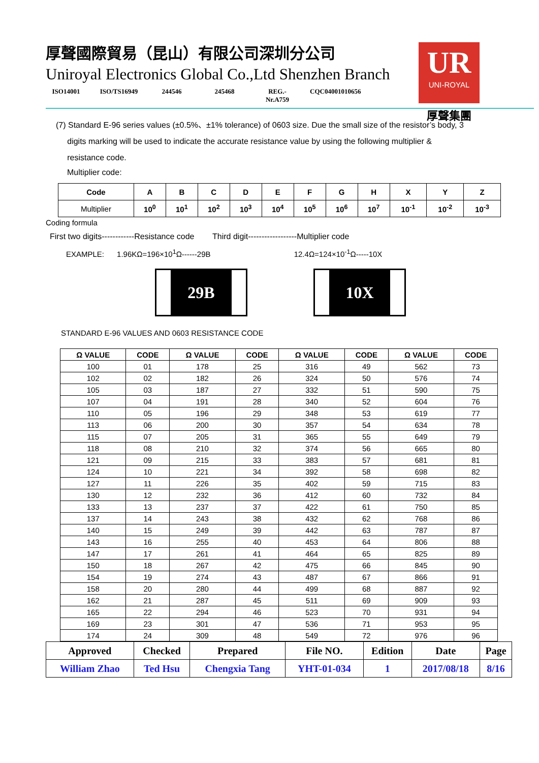厚聲國際貿易（昆山）有限公司深圳分公司
Uniroyal Electronics Global Co.,Ltd Shenzhen Branch
ISO14001 ISO/TS16949
244546 245468 REG.-Nr.A759
CQC04001010656
UR
UNI-ROYAL
厚聲集團
(7) Standard E-96 series values (±0.5%、±1% tolerance) of 0603 size. Due the small size of the resistor’s body, 3
digits marking will be used to indicate the accurate resistance value by using the following multiplier &
resistance code.
Multiplier code:
| Code | A | B | C | D | E | F | G | H | X | Y | Z |
| --- | --- | --- | --- | --- | --- | --- | --- | --- | --- | --- | --- |
| Multiplier | 10<sup>0</sup> | 10<sup>1</sup> | 10<sup>2</sup> | 10<sup>3</sup> | 10<sup>4</sup> | 10<sup>5</sup> | 10<sup>6</sup> | 10<sup>7</sup> | 10<sup>-1</sup> | 10<sup>-2</sup> | 10<sup>-3</sup> |
Coding formula
First two digits------------Resistance code Third digit------------------Multiplier code
EXAMPLE: 1.96KΩ=196×10<sup>1</sup>Ω------29B 12.4Ω=124×10<sup>-1</sup>Ω-----10X
29B 10X
STANDARD E-96 VALUES AND 0603 RESISTANCE CODE
| Ω VALUE | CODE | Ω VALUE | CODE | Ω VALUE | CODE | Ω VALUE | CODE |
| --- | --- | --- | --- | --- | --- | --- | --- |
| 100 | 01 | 178 | 25 | 316 | 49 | 562 | 73 |
| 102 | 02 | 182 | 26 | 324 | 50 | 576 | 74 |
| 105 | 03 | 187 | 27 | 332 | 51 | 590 | 75 |
| 107 | 04 | 191 | 28 | 340 | 52 | 604 | 76 |
| 110 | 05 | 196 | 29 | 348 | 53 | 619 | 77 |
| 113 | 06 | 200 | 30 | 357 | 54 | 634 | 78 |
| 115 | 07 | 205 | 31 | 365 | 55 | 649 | 79 |
| 118 | 08 | 210 | 32 | 374 | 56 | 665 | 80 |
| 121 | 09 | 215 | 33 | 383 | 57 | 681 | 81 |
| 124 | 10 | 221 | 34 | 392 | 58 | 698 | 82 |
| 127 | 11 | 226 | 35 | 402 | 59 | 715 | 83 |
| 130 | 12 | 232 | 36 | 412 | 60 | 732 | 84 |
| 133 | 13 | 237 | 37 | 422 | 61 | 750 | 85 |
| 137 | 14 | 243 | 38 | 432 | 62 | 768 | 86 |
| 140 | 15 | 249 | 39 | 442 | 63 | 787 | 87 |
| 143 | 16 | 255 | 40 | 453 | 64 | 806 | 88 |
| 147 | 17 | 261 | 41 | 464 | 65 | 825 | 89 |
| 150 | 18 | 267 | 42 | 475 | 66 | 845 | 90 |
| 154 | 19 | 274 | 43 | 487 | 67 | 866 | 91 |
| 158 | 20 | 280 | 44 | 499 | 68 | 887 | 92 |
| 162 | 21 | 287 | 45 | 511 | 69 | 909 | 93 |
| 165 | 22 | 294 | 46 | 523 | 70 | 931 | 94 |
| 169 | 23 | 301 | 47 | 536 | 71 | 953 | 95 |
| 174 | 24 | 309 | 48 | 549 | 72 | 976 | 96 |
| Approved | Checked | Prepared | File NO. | Edition | Date | Page |
| --- | --- | --- | --- | --- | --- | --- |
| William Zhao | Ted Hsu | Chengxia Tang | YHT-01-034 | 1 | 2017/08/18 | 8/16 |